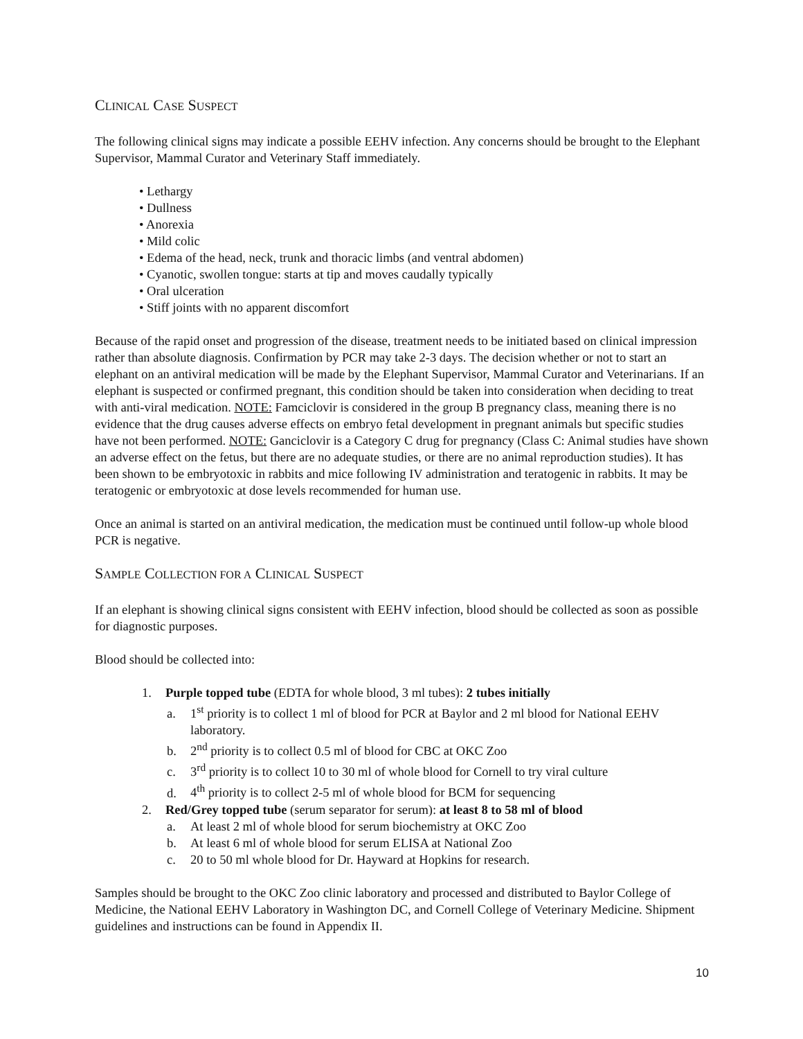CLINICAL CASE SUSPECT
The following clinical signs may indicate a possible EEHV infection. Any concerns should be brought to the Elephant Supervisor, Mammal Curator and Veterinary Staff immediately.
• Lethargy
• Dullness
• Anorexia
• Mild colic
• Edema of the head, neck, trunk and thoracic limbs (and ventral abdomen)
• Cyanotic, swollen tongue: starts at tip and moves caudally typically
• Oral ulceration
• Stiff joints with no apparent discomfort
Because of the rapid onset and progression of the disease, treatment needs to be initiated based on clinical impression rather than absolute diagnosis. Confirmation by PCR may take 2-3 days. The decision whether or not to start an elephant on an antiviral medication will be made by the Elephant Supervisor, Mammal Curator and Veterinarians. If an elephant is suspected or confirmed pregnant, this condition should be taken into consideration when deciding to treat with anti-viral medication. NOTE: Famciclovir is considered in the group B pregnancy class, meaning there is no evidence that the drug causes adverse effects on embryo fetal development in pregnant animals but specific studies have not been performed. NOTE: Ganciclovir is a Category C drug for pregnancy (Class C: Animal studies have shown an adverse effect on the fetus, but there are no adequate studies, or there are no animal reproduction studies). It has been shown to be embryotoxic in rabbits and mice following IV administration and teratogenic in rabbits. It may be teratogenic or embryotoxic at dose levels recommended for human use.
Once an animal is started on an antiviral medication, the medication must be continued until follow-up whole blood PCR is negative.
SAMPLE COLLECTION FOR A CLINICAL SUSPECT
If an elephant is showing clinical signs consistent with EEHV infection, blood should be collected as soon as possible for diagnostic purposes.
Blood should be collected into:
1. Purple topped tube (EDTA for whole blood, 3 ml tubes): 2 tubes initially
a. 1<sup>st</sup> priority is to collect 1 ml of blood for PCR at Baylor and 2 ml blood for National EEHV laboratory.
b. 2<sup>nd</sup> priority is to collect 0.5 ml of blood for CBC at OKC Zoo
c. 3<sup>rd</sup> priority is to collect 10 to 30 ml of whole blood for Cornell to try viral culture
d. 4<sup>th</sup> priority is to collect 2-5 ml of whole blood for BCM for sequencing
2. Red/Grey topped tube (serum separator for serum): at least 8 to 58 ml of blood
a. At least 2 ml of whole blood for serum biochemistry at OKC Zoo
b. At least 6 ml of whole blood for serum ELISA at National Zoo
c. 20 to 50 ml whole blood for Dr. Hayward at Hopkins for research.
Samples should be brought to the OKC Zoo clinic laboratory and processed and distributed to Baylor College of Medicine, the National EEHV Laboratory in Washington DC, and Cornell College of Veterinary Medicine. Shipment guidelines and instructions can be found in Appendix II.
10